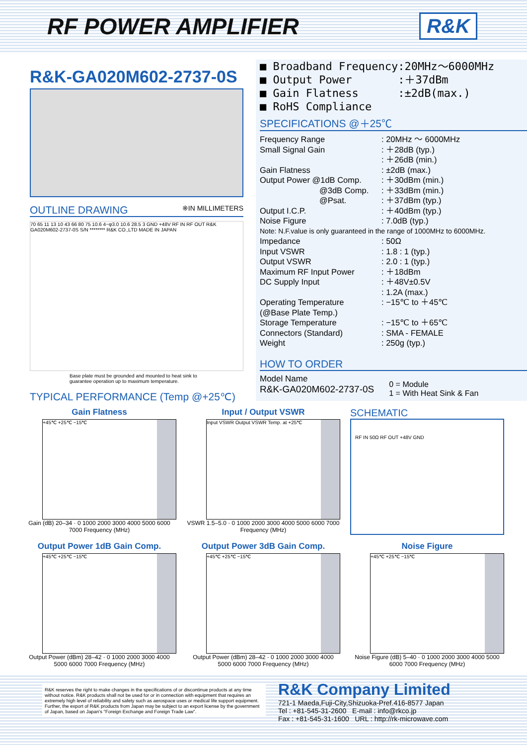RF POWER AMPLIFIER
R&K
R&K-GA020M602-2737-0S
OUTLINE DRAWING ※IN MILLIMETERS
70 65 11 13 10 43 66 80 75 10.6 4−φ3.0 10.6 28.5 3 GND +48V RF IN RF OUT R&K GA020M602-2737-0S S/N ******** R&K CO.,LTD MADE IN JAPAN
Base plate must be grounded and mounted to heat sink to guarantee operation up to maximum temperature.
TYPICAL PERFORMANCE (Temp @+25℃)
■ Broadband Frequency:20MHz～6000MHz
■ Output Power :＋37dBm
■ Gain Flatness :±2dB(max.)
■ RoHS Compliance
SPECIFICATIONS @＋25℃
| Frequency Range | : 20MHz ～ 6000MHz |
| Small Signal Gain | : ＋28dB (typ.) |
| | : ＋26dB (min.) |
| Gain Flatness | : ±2dB (max.) |
| Output Power @1dB Comp. | : ＋30dBm (min.) |
| @3dB Comp. | : ＋33dBm (min.) |
| @Psat. | : ＋37dBm (typ.) |
| Output I.C.P. | : ＋40dBm (typ.) |
| Noise Figure | : 7.0dB (typ.) |
| Note: N.F.value is only guaranteed in the range of 1000MHz to 6000MHz. | |
| Impedance | : 50Ω |
| Input VSWR | : 1.8 : 1 (typ.) |
| Output VSWR | : 2.0 : 1 (typ.) |
| Maximum RF Input Power | : ＋18dBm |
| DC Supply Input | : ＋48V±0.5V |
| | : 1.2A (max.) |
| Operating Temperature | : −15℃ to ＋45℃ |
| (@Base Plate Temp.) | |
| Storage Temperature | : −15℃ to ＋65℃ |
| Connectors (Standard) | : SMA - FEMALE |
| Weight | : 250g (typ.) |
HOW TO ORDER
Model Name
R&K-GA020M602-2737-0S
0 = Module
1 = With Heat Sink & Fan
Gain Flatness
+45℃ +25℃ −15℃
Gain (dB) 20–34 · 0 1000 2000 3000 4000 5000 6000 7000 Frequency (MHz)
Input / Output VSWR
Input VSWR Output VSWR Temp. at +25℃
VSWR 1.5–5.0 · 0 1000 2000 3000 4000 5000 6000 7000 Frequency (MHz)
SCHEMATIC
RF IN 50Ω RF OUT +48V GND
Output Power 1dB Gain Comp.
+45℃ +25℃ −15℃
Output Power (dBm) 28–42 · 0 1000 2000 3000 4000 5000 6000 7000 Frequency (MHz)
Output Power 3dB Gain Comp.
+45℃ +25℃ −15℃
Output Power (dBm) 28–42 · 0 1000 2000 3000 4000 5000 6000 7000 Frequency (MHz)
Noise Figure
+45℃ +25℃ −15℃
Noise Figure (dB) 5–40 · 0 1000 2000 3000 4000 5000 6000 7000 Frequency (MHz)
R&K reserves the right to make changes in the specifications of or discontinue products at any time without notice. R&K products shall not be used for or in connection with equipment that requires an extremely high level of reliability and safety such as aerospace uses or medical life support equipment. Further, the export of R&K products from Japan may be subject to an export license by the government of Japan, based on Japan's "Foreign Exchange and Foreign Trade Law".
R&K Company Limited
721-1 Maeda,Fuji-City,Shizuoka-Pref.416-8577 Japan
Tel : +81-545-31-2600 E-mail : info@rkco.jp
Fax : +81-545-31-1600 URL : http://rk-microwave.com